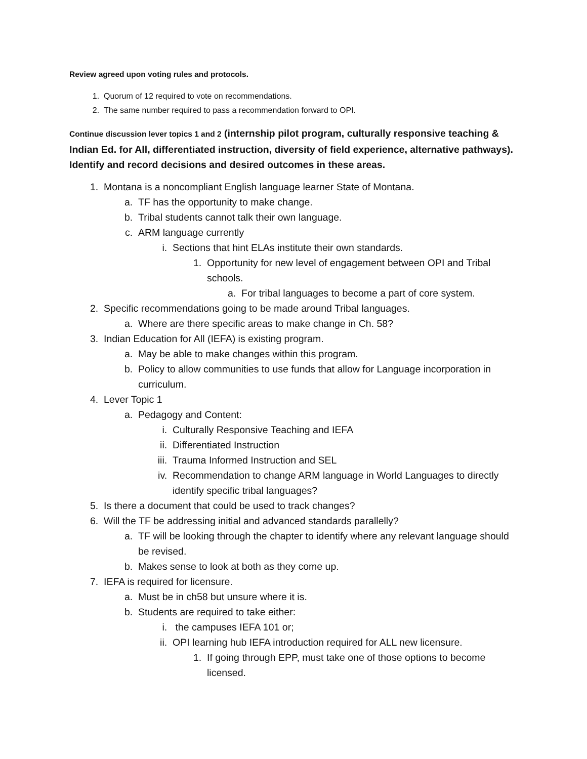Review agreed upon voting rules and protocols.
1. Quorum of 12 required to vote on recommendations.
2. The same number required to pass a recommendation forward to OPI.
Continue discussion lever topics 1 and 2 (internship pilot program, culturally responsive teaching & Indian Ed. for All, differentiated instruction, diversity of field experience, alternative pathways). Identify and record decisions and desired outcomes in these areas.
1. Montana is a noncompliant English language learner State of Montana.
a. TF has the opportunity to make change.
b. Tribal students cannot talk their own language.
c. ARM language currently
i. Sections that hint ELAs institute their own standards.
1. Opportunity for new level of engagement between OPI and Tribal schools.
a. For tribal languages to become a part of core system.
2. Specific recommendations going to be made around Tribal languages.
a. Where are there specific areas to make change in Ch. 58?
3. Indian Education for All (IEFA) is existing program.
a. May be able to make changes within this program.
b. Policy to allow communities to use funds that allow for Language incorporation in curriculum.
4. Lever Topic 1
a. Pedagogy and Content:
i. Culturally Responsive Teaching and IEFA
ii. Differentiated Instruction
iii. Trauma Informed Instruction and SEL
iv. Recommendation to change ARM language in World Languages to directly identify specific tribal languages?
5. Is there a document that could be used to track changes?
6. Will the TF be addressing initial and advanced standards parallelly?
a. TF will be looking through the chapter to identify where any relevant language should be revised.
b. Makes sense to look at both as they come up.
7. IEFA is required for licensure.
a. Must be in ch58 but unsure where it is.
b. Students are required to take either:
i. the campuses IEFA 101 or;
ii. OPI learning hub IEFA introduction required for ALL new licensure.
1. If going through EPP, must take one of those options to become licensed.